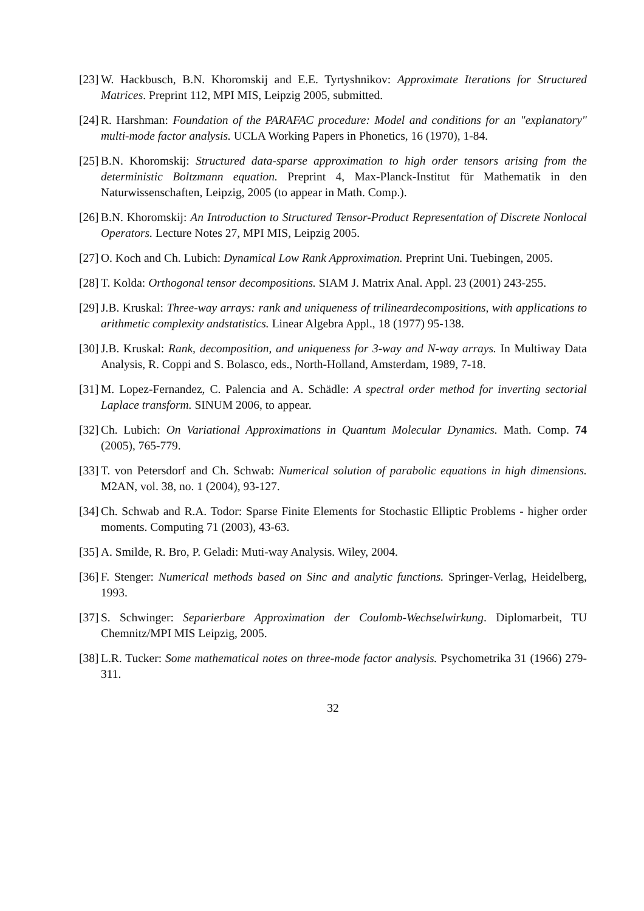[23] W. Hackbusch, B.N. Khoromskij and E.E. Tyrtyshnikov: Approximate Iterations for Structured Matrices. Preprint 112, MPI MIS, Leipzig 2005, submitted.
[24] R. Harshman: Foundation of the PARAFAC procedure: Model and conditions for an "explanatory" multi-mode factor analysis. UCLA Working Papers in Phonetics, 16 (1970), 1-84.
[25] B.N. Khoromskij: Structured data-sparse approximation to high order tensors arising from the deterministic Boltzmann equation. Preprint 4, Max-Planck-Institut für Mathematik in den Naturwissenschaften, Leipzig, 2005 (to appear in Math. Comp.).
[26] B.N. Khoromskij: An Introduction to Structured Tensor-Product Representation of Discrete Nonlocal Operators. Lecture Notes 27, MPI MIS, Leipzig 2005.
[27] O. Koch and Ch. Lubich: Dynamical Low Rank Approximation. Preprint Uni. Tuebingen, 2005.
[28] T. Kolda: Orthogonal tensor decompositions. SIAM J. Matrix Anal. Appl. 23 (2001) 243-255.
[29] J.B. Kruskal: Three-way arrays: rank and uniqueness of trilineardecompositions, with applications to arithmetic complexity andstatistics. Linear Algebra Appl., 18 (1977) 95-138.
[30] J.B. Kruskal: Rank, decomposition, and uniqueness for 3-way and N-way arrays. In Multiway Data Analysis, R. Coppi and S. Bolasco, eds., North-Holland, Amsterdam, 1989, 7-18.
[31] M. Lopez-Fernandez, C. Palencia and A. Schädle: A spectral order method for inverting sectorial Laplace transform. SINUM 2006, to appear.
[32] Ch. Lubich: On Variational Approximations in Quantum Molecular Dynamics. Math. Comp. 74 (2005), 765-779.
[33] T. von Petersdorf and Ch. Schwab: Numerical solution of parabolic equations in high dimensions. M2AN, vol. 38, no. 1 (2004), 93-127.
[34] Ch. Schwab and R.A. Todor: Sparse Finite Elements for Stochastic Elliptic Problems - higher order moments. Computing 71 (2003), 43-63.
[35] A. Smilde, R. Bro, P. Geladi: Muti-way Analysis. Wiley, 2004.
[36] F. Stenger: Numerical methods based on Sinc and analytic functions. Springer-Verlag, Heidelberg, 1993.
[37] S. Schwinger: Separierbare Approximation der Coulomb-Wechselwirkung. Diplomarbeit, TU Chemnitz/MPI MIS Leipzig, 2005.
[38] L.R. Tucker: Some mathematical notes on three-mode factor analysis. Psychometrika 31 (1966) 279-311.
32